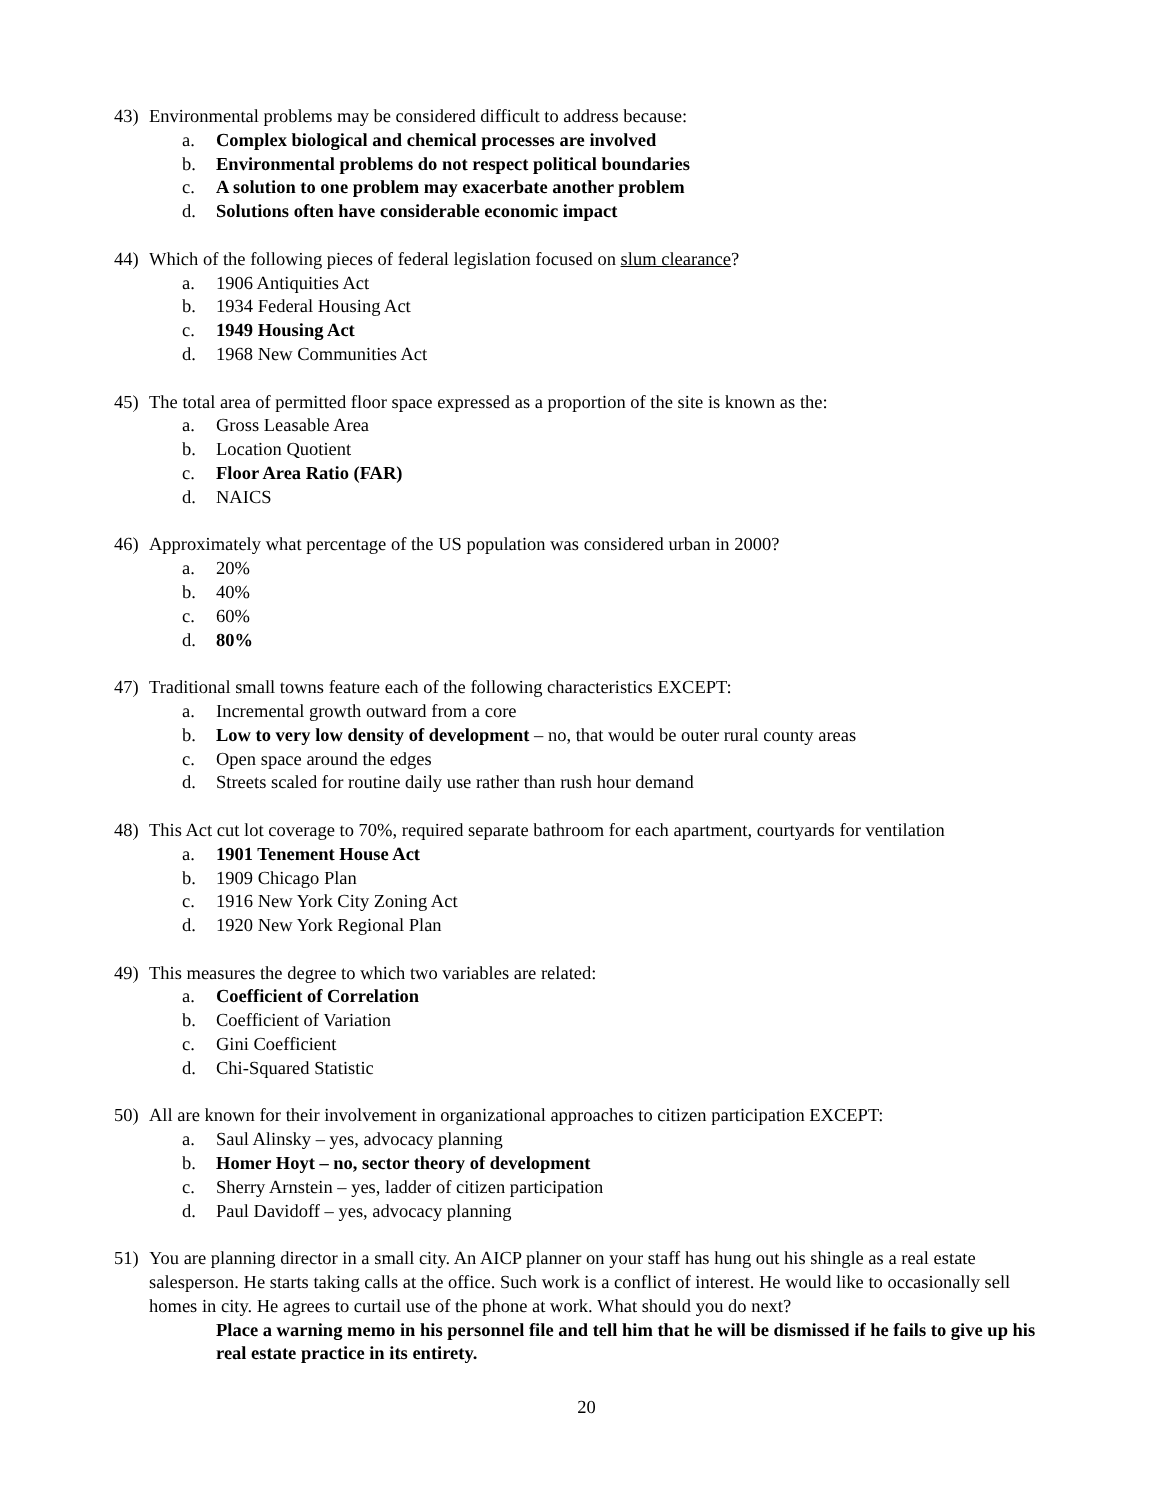43) Environmental problems may be considered difficult to address because:
a. Complex biological and chemical processes are involved
b. Environmental problems do not respect political boundaries
c. A solution to one problem may exacerbate another problem
d. Solutions often have considerable economic impact
44) Which of the following pieces of federal legislation focused on slum clearance?
a. 1906 Antiquities Act
b. 1934 Federal Housing Act
c. 1949 Housing Act
d. 1968 New Communities Act
45) The total area of permitted floor space expressed as a proportion of the site is known as the:
a. Gross Leasable Area
b. Location Quotient
c. Floor Area Ratio (FAR)
d. NAICS
46) Approximately what percentage of the US population was considered urban in 2000?
a. 20%
b. 40%
c. 60%
d. 80%
47) Traditional small towns feature each of the following characteristics EXCEPT:
a. Incremental growth outward from a core
b. Low to very low density of development – no, that would be outer rural county areas
c. Open space around the edges
d. Streets scaled for routine daily use rather than rush hour demand
48) This Act cut lot coverage to 70%, required separate bathroom for each apartment, courtyards for ventilation
a. 1901 Tenement House Act
b. 1909 Chicago Plan
c. 1916 New York City Zoning Act
d. 1920 New York Regional Plan
49) This measures the degree to which two variables are related:
a. Coefficient of Correlation
b. Coefficient of Variation
c. Gini Coefficient
d. Chi-Squared Statistic
50) All are known for their involvement in organizational approaches to citizen participation EXCEPT:
a. Saul Alinsky – yes, advocacy planning
b. Homer Hoyt – no, sector theory of development
c. Sherry Arnstein – yes, ladder of citizen participation
d. Paul Davidoff – yes, advocacy planning
51) You are planning director in a small city. An AICP planner on your staff has hung out his shingle as a real estate salesperson. He starts taking calls at the office. Such work is a conflict of interest. He would like to occasionally sell homes in city. He agrees to curtail use of the phone at work. What should you do next?
Place a warning memo in his personnel file and tell him that he will be dismissed if he fails to give up his real estate practice in its entirety.
20